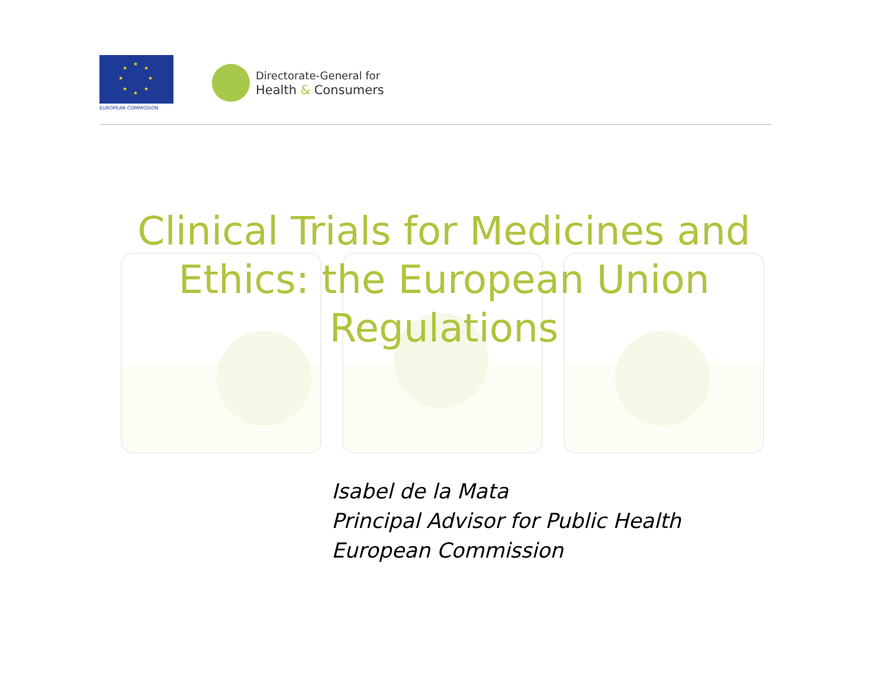★
★
★
★
★
★
★
★
EUROPEAN COMMISSION
Directorate-General for
Health & Consumers
Clinical Trials for Medicines and Ethics: the European Union Regulations
Isabel de la Mata
Principal Advisor for Public Health
European Commission